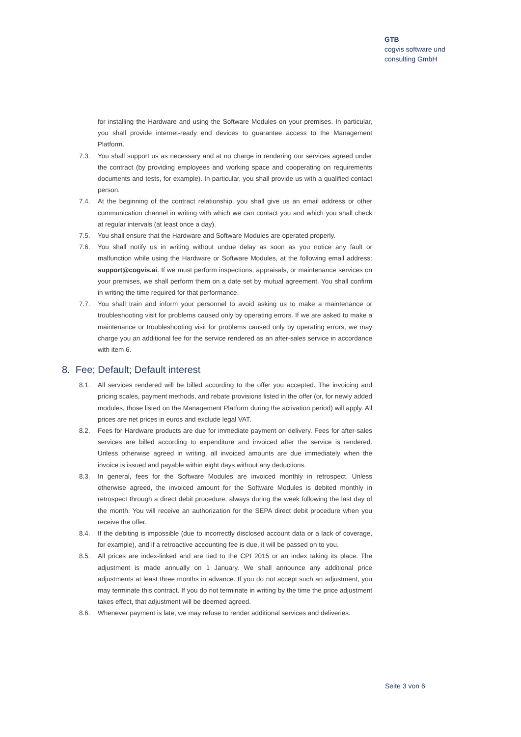GTB
cogvis software und
consulting GmbH
for installing the Hardware and using the Software Modules on your premises. In particular, you shall provide internet-ready end devices to guarantee access to the Management Platform.
7.3. You shall support us as necessary and at no charge in rendering our services agreed under the contract (by providing employees and working space and cooperating on requirements documents and tests, for example). In particular, you shall provide us with a qualified contact person.
7.4. At the beginning of the contract relationship, you shall give us an email address or other communication channel in writing with which we can contact you and which you shall check at regular intervals (at least once a day).
7.5. You shall ensure that the Hardware and Software Modules are operated properly.
7.6. You shall notify us in writing without undue delay as soon as you notice any fault or malfunction while using the Hardware or Software Modules, at the following email address: support@cogvis.ai. If we must perform inspections, appraisals, or maintenance services on your premises, we shall perform them on a date set by mutual agreement. You shall confirm in writing the time required for that performance.
7.7. You shall train and inform your personnel to avoid asking us to make a maintenance or troubleshooting visit for problems caused only by operating errors. If we are asked to make a maintenance or troubleshooting visit for problems caused only by operating errors, we may charge you an additional fee for the service rendered as an after-sales service in accordance with item 6.
8. Fee; Default; Default interest
8.1. All services rendered will be billed according to the offer you accepted. The invoicing and pricing scales, payment methods, and rebate provisions listed in the offer (or, for newly added modules, those listed on the Management Platform during the activation period) will apply. All prices are net prices in euros and exclude legal VAT.
8.2. Fees for Hardware products are due for immediate payment on delivery. Fees for after-sales services are billed according to expenditure and invoiced after the service is rendered. Unless otherwise agreed in writing, all invoiced amounts are due immediately when the invoice is issued and payable within eight days without any deductions.
8.3. In general, fees for the Software Modules are invoiced monthly in retrospect. Unless otherwise agreed, the invoiced amount for the Software Modules is debited monthly in retrospect through a direct debit procedure, always during the week following the last day of the month. You will receive an authorization for the SEPA direct debit procedure when you receive the offer.
8.4. If the debiting is impossible (due to incorrectly disclosed account data or a lack of coverage, for example), and if a retroactive accounting fee is due, it will be passed on to you.
8.5. All prices are index-linked and are tied to the CPI 2015 or an index taking its place. The adjustment is made annually on 1 January. We shall announce any additional price adjustments at least three months in advance. If you do not accept such an adjustment, you may terminate this contract. If you do not terminate in writing by the time the price adjustment takes effect, that adjustment will be deemed agreed.
8.6. Whenever payment is late, we may refuse to render additional services and deliveries.
Seite 3 von 6